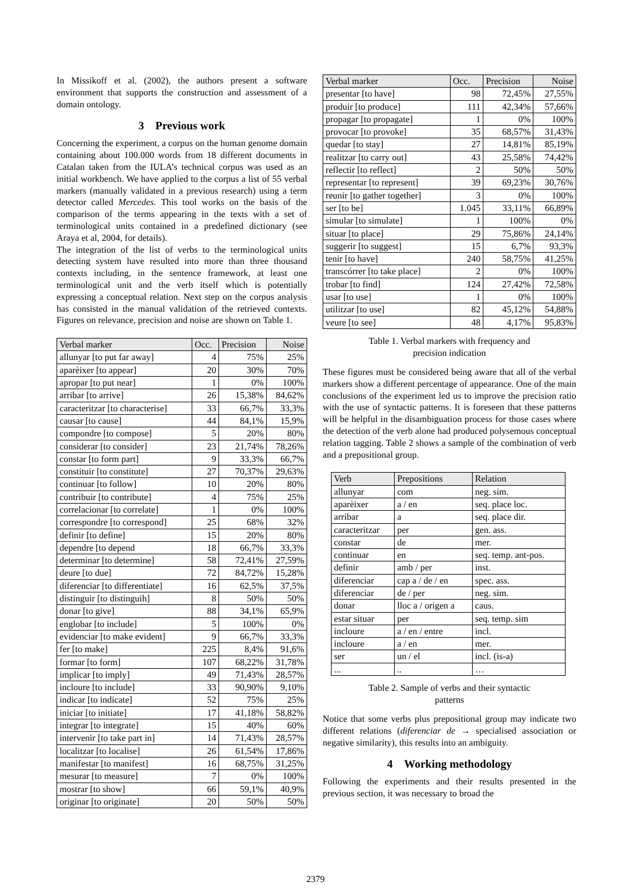In Missikoff et al. (2002), the authors present a software environment that supports the construction and assessment of a domain ontology.
3 Previous work
Concerning the experiment, a corpus on the human genome domain containing about 100.000 words from 18 different documents in Catalan taken from the IULA’s technical corpus was used as an initial workbench. We have applied to the corpus a list of 55 verbal markers (manually validated in a previous research) using a term detector called Mercedes. This tool works on the basis of the comparison of the terms appearing in the texts with a set of terminological units contained in a predefined dictionary (see Araya et al, 2004, for details).
The integration of the list of verbs to the terminological units detecting system have resulted into more than three thousand contexts including, in the sentence framework, at least one terminological unit and the verb itself which is potentially expressing a conceptual relation. Next step on the corpus analysis has consisted in the manual validation of the retrieved contexts. Figures on relevance, precision and noise are shown on Table 1.
| Verbal marker | Occ. | Precision | Noise |
| --- | --- | --- | --- |
| allunyar [to put far away] | 4 | 75% | 25% |
| aparèixer [to appear] | 20 | 30% | 70% |
| apropar [to put near] | 1 | 0% | 100% |
| arribar [to arrive] | 26 | 15,38% | 84,62% |
| caracteritzar [to characterise] | 33 | 66,7% | 33,3% |
| causar [to cause] | 44 | 84,1% | 15,9% |
| compondre [to compose] | 5 | 20% | 80% |
| considerar [to consider] | 23 | 21,74% | 78,26% |
| constar [to form part] | 9 | 33,3% | 66,7% |
| constituir [to constitute] | 27 | 70,37% | 29,63% |
| continuar [to follow] | 10 | 20% | 80% |
| contribuir [to contribute] | 4 | 75% | 25% |
| correlacionar [to correlate] | 1 | 0% | 100% |
| correspondre [to correspond] | 25 | 68% | 32% |
| definir [to define] | 15 | 20% | 80% |
| dependre [to depend | 18 | 66,7% | 33,3% |
| determinar [to determine] | 58 | 72,41% | 27,59% |
| deure [to due] | 72 | 84,72% | 15,28% |
| diferenciar [to differentiate] | 16 | 62,5% | 37,5% |
| distinguir [to distinguih] | 8 | 50% | 50% |
| donar [to give] | 88 | 34,1% | 65,9% |
| englobar [to include] | 5 | 100% | 0% |
| evidenciar [to make evident] | 9 | 66,7% | 33,3% |
| fer [to make] | 225 | 8,4% | 91,6% |
| formar [to form] | 107 | 68,22% | 31,78% |
| implicar [to imply] | 49 | 71,43% | 28,57% |
| incloure [to include] | 33 | 90,90% | 9,10% |
| indicar [to indicate] | 52 | 75% | 25% |
| iniciar [to initiate] | 17 | 41,18% | 58,82% |
| integrar [to integrate] | 15 | 40% | 60% |
| intervenir [to take part in] | 14 | 71,43% | 28,57% |
| localitzar [to localise] | 26 | 61,54% | 17,86% |
| manifestar [to manifest] | 16 | 68,75% | 31,25% |
| mesurar [to measure] | 7 | 0% | 100% |
| mostrar [to show] | 66 | 59,1% | 40,9% |
| originar [to originate] | 20 | 50% | 50% |
| Verbal marker | Occ. | Precision | Noise |
| --- | --- | --- | --- |
| presentar [to have] | 98 | 72,45% | 27,55% |
| produir [to produce] | 111 | 42,34% | 57,66% |
| propagar [to propagate] | 1 | 0% | 100% |
| provocar [to provoke] | 35 | 68,57% | 31,43% |
| quedar [to stay] | 27 | 14,81% | 85,19% |
| realitzar [to carry out] | 43 | 25,58% | 74,42% |
| reflectir [to reflect] | 2 | 50% | 50% |
| representar [to represent] | 39 | 69,23% | 30,76% |
| reunir [to gather together] | 3 | 0% | 100% |
| ser [to be] | 1.045 | 33,11% | 66,89% |
| simular [to simulate] | 1 | 100% | 0% |
| situar [to place] | 29 | 75,86% | 24,14% |
| suggerir [to suggest] | 15 | 6,7% | 93,3% |
| tenir [to have] | 240 | 58,75% | 41,25% |
| transcórrer [to take place] | 2 | 0% | 100% |
| trobar [to find] | 124 | 27,42% | 72,58% |
| usar [to use] | 1 | 0% | 100% |
| utilitzar [to use] | 82 | 45,12% | 54,88% |
| veure [to see] | 48 | 4,17% | 95,83% |
Table 1. Verbal markers with frequency and
precision indication
These figures must be considered being aware that all of the verbal markers show a different percentage of appearance. One of the main conclusions of the experiment led us to improve the precision ratio with the use of syntactic patterns. It is foreseen that these patterns will be helpful in the disambiguation process for those cases where the detection of the verb alone had produced polysemous conceptual relation tagging. Table 2 shows a sample of the combination of verb and a prepositional group.
| Verb | Prepositions | Relation |
| --- | --- | --- |
| allunyar | com | neg. sim. |
| aparèixer | a / en | seq. place loc. |
| arribar | a | seq. place dir. |
| caracteritzar | per | gen. ass. |
| constar | de | mer. |
| continuar | en | seq. temp. ant-pos. |
| definir | amb / per | inst. |
| diferenciar | cap a / de / en | spec. ass. |
| diferenciar | de / per | neg. sim. |
| donar | lloc a / origen a | caus. |
| estar situar | per | seq. temp. sim |
| incloure | a / en / entre | incl. |
| incloure | a / en | mer. |
| ser | un / el | incl. (is-a) |
| ... | .. | … |
Table 2. Sample of verbs and their syntactic
patterns
Notice that some verbs plus prepositional group may indicate two different relations (diferenciar de → specialised association or negative similarity), this results into an ambiguity.
4 Working methodology
Following the experiments and their results presented in the previous section, it was necessary to broad the
2379